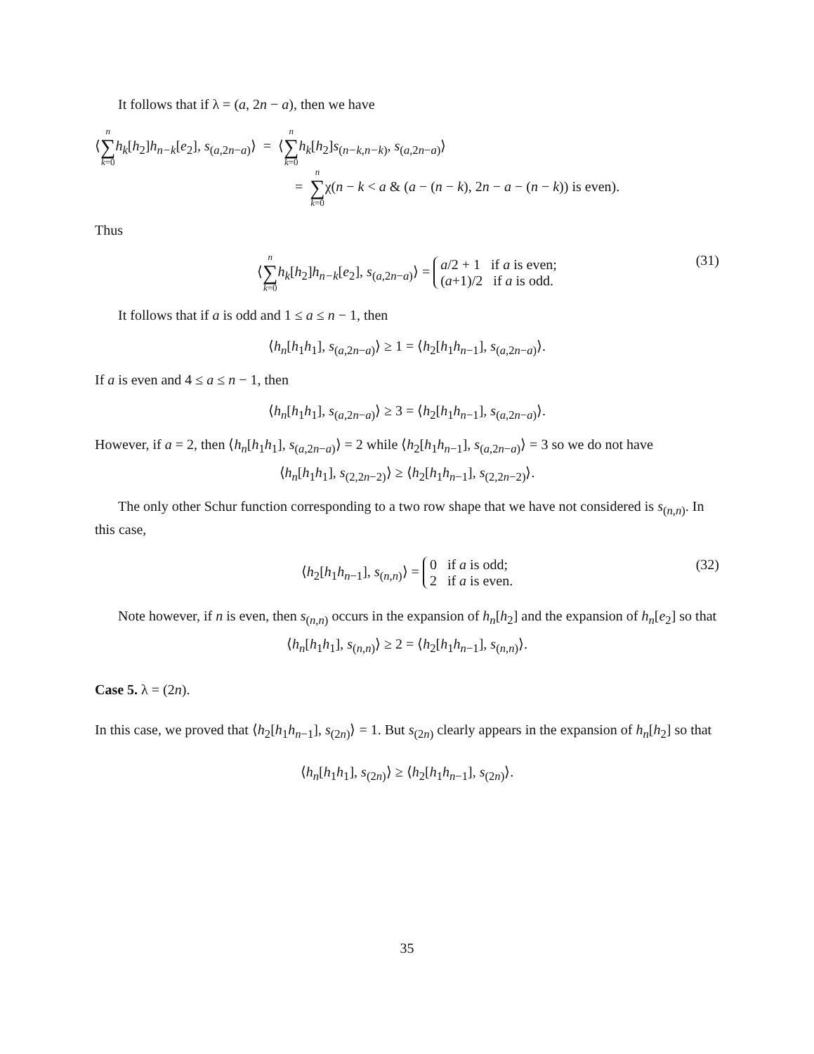It follows that if λ = (a, 2n − a), then we have
⟨n ∑ k=0 h<sub>k</sub>[h<sub>2</sub>]h<sub>n−k</sub>[e<sub>2</sub>], s<sub>(a,2n−a)</sub>⟩ = ⟨n ∑ k=0 h<sub>k</sub>[h<sub>2</sub>]s<sub>(n−k,n−k)</sub>, s<sub>(a,2n−a)</sub>⟩
= n ∑ k=0χ(n − k < a & (a − (n − k), 2n − a − (n − k)) is even).
Thus
⟨n ∑ k=0 h<sub>k</sub>[h<sub>2</sub>]h<sub>n−k</sub>[e<sub>2</sub>], s<sub>(a,2n−a)</sub>⟩ = a/2 + 1 if a is even;
(a+1)/2 if a is odd.
(31)
It follows that if a is odd and 1 ≤ a ≤ n − 1, then
⟨h<sub>n</sub>[h<sub>1</sub>h<sub>1</sub>], s<sub>(a,2n−a)</sub>⟩ ≥ 1 = ⟨h<sub>2</sub>[h<sub>1</sub>h<sub>n−1</sub>], s<sub>(a,2n−a)</sub>⟩.
If a is even and 4 ≤ a ≤ n − 1, then
⟨h<sub>n</sub>[h<sub>1</sub>h<sub>1</sub>], s<sub>(a,2n−a)</sub>⟩ ≥ 3 = ⟨h<sub>2</sub>[h<sub>1</sub>h<sub>n−1</sub>], s<sub>(a,2n−a)</sub>⟩.
However, if a = 2, then ⟨h<sub>n</sub>[h<sub>1</sub>h<sub>1</sub>], s<sub>(a,2n−a)</sub>⟩ = 2 while ⟨h<sub>2</sub>[h<sub>1</sub>h<sub>n−1</sub>], s<sub>(a,2n−a)</sub>⟩ = 3 so we do not have
⟨h<sub>n</sub>[h<sub>1</sub>h<sub>1</sub>], s<sub>(2,2n−2)</sub>⟩ ≥ ⟨h<sub>2</sub>[h<sub>1</sub>h<sub>n−1</sub>], s<sub>(2,2n−2)</sub>⟩.
The only other Schur function corresponding to a two row shape that we have not considered is s<sub>(n,n)</sub>. In this case,
⟨h<sub>2</sub>[h<sub>1</sub>h<sub>n−1</sub>], s<sub>(n,n)</sub>⟩ = 0 if a is odd;
2 if a is even.
(32)
Note however, if n is even, then s<sub>(n,n)</sub> occurs in the expansion of h<sub>n</sub>[h<sub>2</sub>] and the expansion of h<sub>n</sub>[e<sub>2</sub>] so that
⟨h<sub>n</sub>[h<sub>1</sub>h<sub>1</sub>], s<sub>(n,n)</sub>⟩ ≥ 2 = ⟨h<sub>2</sub>[h<sub>1</sub>h<sub>n−1</sub>], s<sub>(n,n)</sub>⟩.
Case 5. λ = (2n).
In this case, we proved that ⟨h<sub>2</sub>[h<sub>1</sub>h<sub>n−1</sub>], s<sub>(2n)</sub>⟩ = 1. But s<sub>(2n)</sub> clearly appears in the expansion of h<sub>n</sub>[h<sub>2</sub>] so that
⟨h<sub>n</sub>[h<sub>1</sub>h<sub>1</sub>], s<sub>(2n)</sub>⟩ ≥ ⟨h<sub>2</sub>[h<sub>1</sub>h<sub>n−1</sub>], s<sub>(2n)</sub>⟩.
35